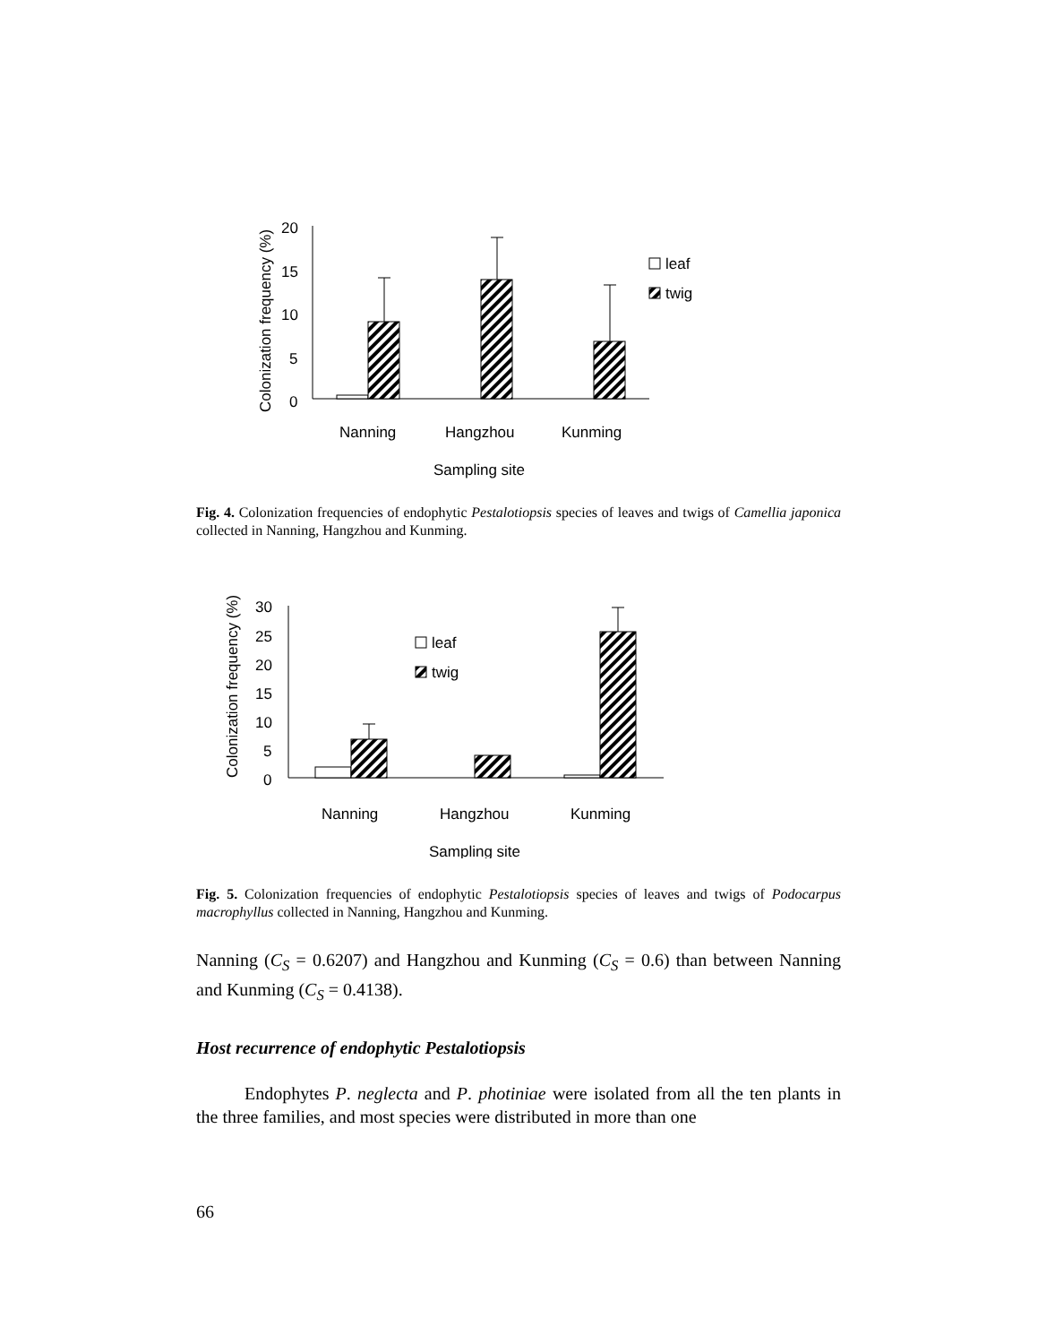Colonization frequency (%)
20
15
10
5
0
leaf
twig
Nanning
Hangzhou
Kunming
Sampling site
Fig. 4. Colonization frequencies of endophytic Pestalotiopsis species of leaves and twigs of Camellia japonica collected in Nanning, Hangzhou and Kunming.
Colonization frequency (%)
30
25
20
15
10
5
0
leaf
twig
Nanning
Hangzhou
Kunming
Sampling site
Fig. 5. Colonization frequencies of endophytic Pestalotiopsis species of leaves and twigs of Podocarpus macrophyllus collected in Nanning, Hangzhou and Kunming.
Nanning (C<sub>S</sub> = 0.6207) and Hangzhou and Kunming (C<sub>S</sub> = 0.6) than between Nanning and Kunming (C<sub>S</sub> = 0.4138).
Host recurrence of endophytic Pestalotiopsis
Endophytes P. neglecta and P. photiniae were isolated from all the ten plants in the three families, and most species were distributed in more than one
66